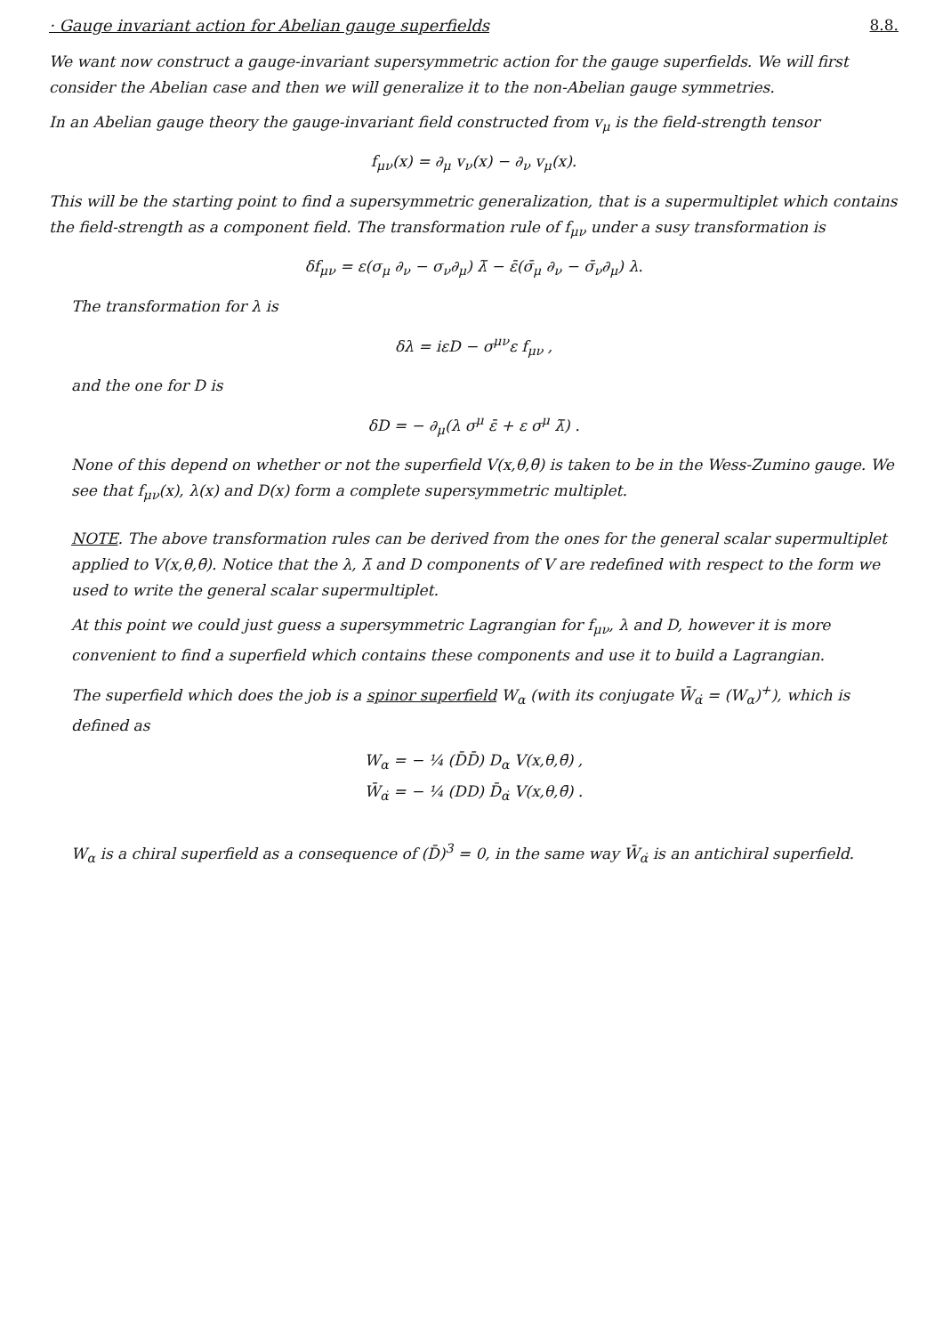· Gauge invariant action for Abelian gauge superfields
8.8.
We want now construct a gauge-invariant supersymmetric action for the gauge superfields. We will first consider the Abelian case and then we will generalize it to the non-Abelian gauge symmetries.
In an Abelian gauge theory the gauge-invariant field constructed from v<sub>μ</sub> is the field-strength tensor
f<sub>μν</sub>(x) = ∂<sub>μ</sub> v<sub>ν</sub>(x) − ∂<sub>ν</sub> v<sub>μ</sub>(x).
This will be the starting point to find a supersymmetric generalization, that is a supermultiplet which contains the field-strength as a component field. The transformation rule of f<sub>μν</sub> under a susy transformation is
δf<sub>μν</sub> = ε(σ<sub>μ</sub> ∂<sub>ν</sub> − σ<sub>ν</sub>∂<sub>μ</sub>) λ̄ − ε̄(σ̄<sub>μ</sub> ∂<sub>ν</sub> − σ̄<sub>ν</sub>∂<sub>μ</sub>) λ.
The transformation for λ is
δλ = iεD − σ<sup>μν</sup>ε f<sub>μν</sub> ,
and the one for D is
δD = − ∂<sub>μ</sub>(λ σ<sup>μ</sup> ε̄ + ε σ<sup>μ</sup> λ̄) .
None of this depend on whether or not the superfield V(x,θ,θ̄) is taken to be in the Wess-Zumino gauge. We see that f<sub>μν</sub>(x), λ(x) and D(x) form a complete supersymmetric multiplet.
NOTE. The above transformation rules can be derived from the ones for the general scalar supermultiplet applied to V(x,θ,θ̄). Notice that the λ, λ̄ and D components of V are redefined with respect to the form we used to write the general scalar supermultiplet.
At this point we could just guess a supersymmetric Lagrangian for f<sub>μν</sub>, λ and D, however it is more convenient to find a superfield which contains these components and use it to build a Lagrangian.
The superfield which does the job is a spinor superfield W<sub>α</sub> (with its conjugate W̄<sub>α̇</sub> = (W<sub>α</sub>)<sup>+</sup>), which is defined as
W<sub>α</sub> = − ¼ (D̄D̄) D<sub>α</sub> V(x,θ,θ̄) ,
W̄<sub>α̇</sub> = − ¼ (DD) D̄<sub>α̇</sub> V(x,θ,θ̄) .
W<sub>α</sub> is a chiral superfield as a consequence of (D̄)<sup>3</sup> = 0, in the same way W̄<sub>α̇</sub> is an antichiral superfield.